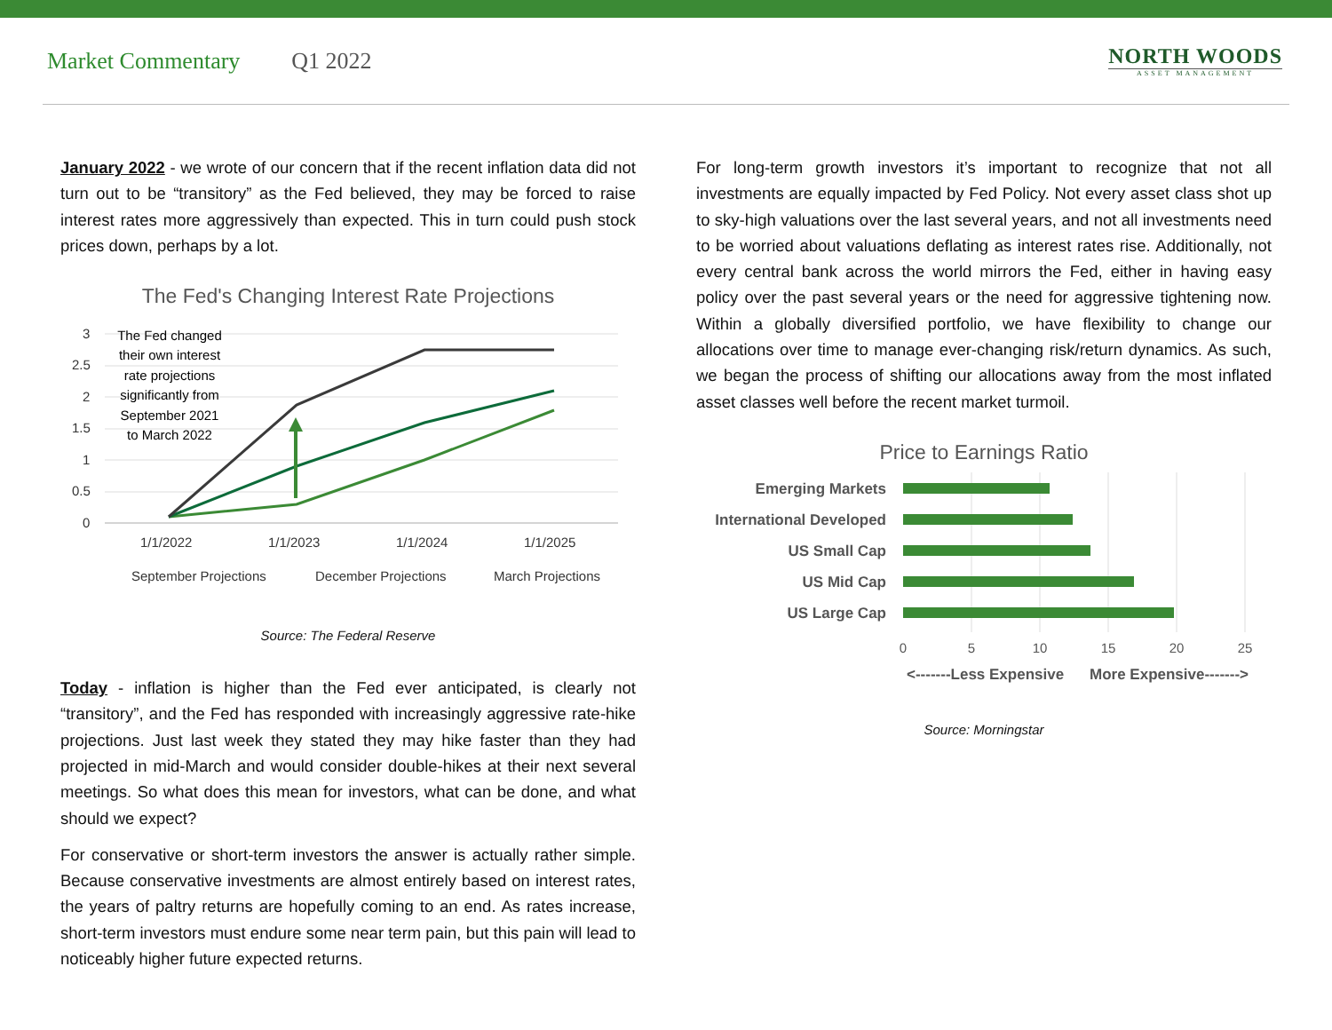Market Commentary Q1 2022
NORTH WOODS
ASSET MANAGEMENT
January 2022 - we wrote of our concern that if the recent inflation data did not turn out to be “transitory” as the Fed believed, they may be forced to raise interest rates more aggressively than expected. This in turn could push stock prices down, perhaps by a lot.
The Fed's Changing Interest Rate Projections
3
2.5
2
1.5
1
0.5
0
1/1/2022
1/1/2023
1/1/2024
1/1/2025
The Fed changed
their own interest
rate projections
significantly from
September 2021
to March 2022
September Projections
December Projections
March Projections
Source: The Federal Reserve
Today - inflation is higher than the Fed ever anticipated, is clearly not “transitory”, and the Fed has responded with increasingly aggressive rate-hike projections. Just last week they stated they may hike faster than they had projected in mid-March and would consider double-hikes at their next several meetings. So what does this mean for investors, what can be done, and what should we expect?
For conservative or short-term investors the answer is actually rather simple. Because conservative investments are almost entirely based on interest rates, the years of paltry returns are hopefully coming to an end. As rates increase, short-term investors must endure some near term pain, but this pain will lead to noticeably higher future expected returns.
For long-term growth investors it’s important to recognize that not all investments are equally impacted by Fed Policy. Not every asset class shot up to sky-high valuations over the last several years, and not all investments need to be worried about valuations deflating as interest rates rise. Additionally, not every central bank across the world mirrors the Fed, either in having easy policy over the past several years or the need for aggressive tightening now. Within a globally diversified portfolio, we have flexibility to change our allocations over time to manage ever-changing risk/return dynamics. As such, we began the process of shifting our allocations away from the most inflated asset classes well before the recent market turmoil.
Price to Earnings Ratio
Emerging Markets
International Developed
US Small Cap
US Mid Cap
US Large Cap
0
5
10
15
20
25
<-------Less Expensive
More Expensive------->
Source: Morningstar